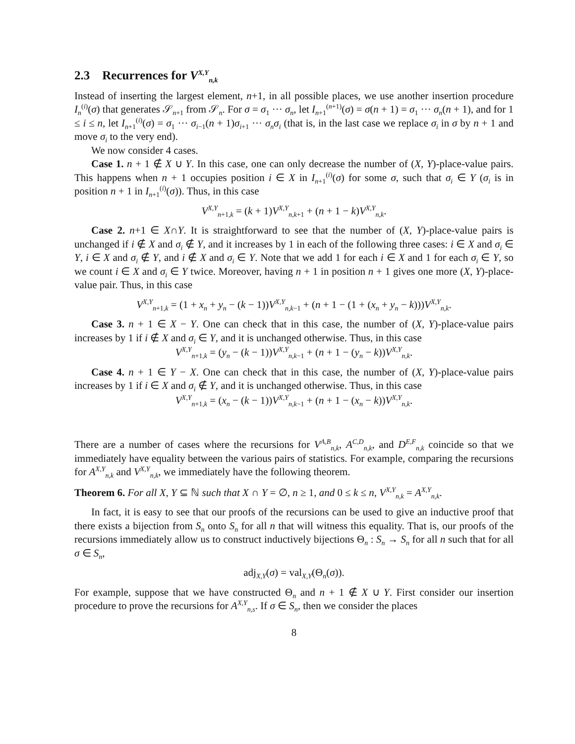2.3 Recurrences for V<sup>X,Y</sup><sub>n,k</sub>
Instead of inserting the largest element, n+1, in all possible places, we use another insertion procedure I<sub>n</sub><sup>(i)</sup>(σ) that generates 𝒮<sub>n+1</sub> from 𝒮<sub>n</sub>. For σ = σ<sub>1</sub> ··· σ<sub>n</sub>, let I<sub>n+1</sub><sup>(n+1)</sup>(σ) = σ(n + 1) = σ<sub>1</sub> ··· σ<sub>n</sub>(n + 1), and for 1 ≤ i ≤ n, let I<sub>n+1</sub><sup>(i)</sup>(σ) = σ<sub>1</sub> ··· σ<sub>i−1</sub>(n + 1)σ<sub>i+1</sub> ··· σ<sub>n</sub>σ<sub>i</sub> (that is, in the last case we replace σ<sub>i</sub> in σ by n + 1 and move σ<sub>i</sub> to the very end).
We now consider 4 cases.
Case 1. n + 1 ∉ X ∪ Y. In this case, one can only decrease the number of (X, Y)-place-value pairs. This happens when n + 1 occupies position i ∈ X in I<sub>n+1</sub><sup>(i)</sup>(σ) for some σ, such that σ<sub>i</sub> ∈ Y (σ<sub>i</sub> is in position n + 1 in I<sub>n+1</sub><sup>(i)</sup>(σ)). Thus, in this case
V<sup>X,Y</sup><sub>n+1,k</sub> = (k + 1)V<sup>X,Y</sup><sub>n,k+1</sub> + (n + 1 − k)V<sup>X,Y</sup><sub>n,k</sub>.
Case 2. n+1 ∈ X∩Y. It is straightforward to see that the number of (X, Y)-place-value pairs is unchanged if i ∉ X and σ<sub>i</sub> ∉ Y, and it increases by 1 in each of the following three cases: i ∈ X and σ<sub>i</sub> ∈ Y, i ∈ X and σ<sub>i</sub> ∉ Y, and i ∉ X and σ<sub>i</sub> ∈ Y. Note that we add 1 for each i ∈ X and 1 for each σ<sub>i</sub> ∈ Y, so we count i ∈ X and σ<sub>i</sub> ∈ Y twice. Moreover, having n + 1 in position n + 1 gives one more (X, Y)-place-value pair. Thus, in this case
V<sup>X,Y</sup><sub>n+1,k</sub> = (1 + x<sub>n</sub> + y<sub>n</sub> − (k − 1))V<sup>X,Y</sup><sub>n,k−1</sub> + (n + 1 − (1 + (x<sub>n</sub> + y<sub>n</sub> − k)))V<sup>X,Y</sup><sub>n,k</sub>.
Case 3. n + 1 ∈ X − Y. One can check that in this case, the number of (X, Y)-place-value pairs increases by 1 if i ∉ X and σ<sub>i</sub> ∈ Y, and it is unchanged otherwise. Thus, in this case
V<sup>X,Y</sup><sub>n+1,k</sub> = (y<sub>n</sub> − (k − 1))V<sup>X,Y</sup><sub>n,k−1</sub> + (n + 1 − (y<sub>n</sub> − k))V<sup>X,Y</sup><sub>n,k</sub>.
Case 4. n + 1 ∈ Y − X. One can check that in this case, the number of (X, Y)-place-value pairs increases by 1 if i ∈ X and σ<sub>i</sub> ∉ Y, and it is unchanged otherwise. Thus, in this case
V<sup>X,Y</sup><sub>n+1,k</sub> = (x<sub>n</sub> − (k − 1))V<sup>X,Y</sup><sub>n,k−1</sub> + (n + 1 − (x<sub>n</sub> − k))V<sup>X,Y</sup><sub>n,k</sub>.
There are a number of cases where the recursions for V<sup>A,B</sup><sub>n,k</sub>, A<sup>C,D</sup><sub>n,k</sub>, and D<sup>E,F</sup><sub>n,k</sub> coincide so that we immediately have equality between the various pairs of statistics. For example, comparing the recursions for A<sup>X,Y</sup><sub>n,k</sub> and V<sup>X,Y</sup><sub>n,k</sub>, we immediately have the following theorem.
Theorem 6. For all X, Y ⊆ ℕ such that X ∩ Y = ∅, n ≥ 1, and 0 ≤ k ≤ n, V<sup>X,Y</sup><sub>n,k</sub> = A<sup>X,Y</sup><sub>n,k</sub>.
In fact, it is easy to see that our proofs of the recursions can be used to give an inductive proof that there exists a bijection from S<sub>n</sub> onto S<sub>n</sub> for all n that will witness this equality. That is, our proofs of the recursions immediately allow us to construct inductively bijections Θ<sub>n</sub> : S<sub>n</sub> → S<sub>n</sub> for all n such that for all σ ∈ S<sub>n</sub>,
adj<sub>X,Y</sub>(σ) = val<sub>X,Y</sub>(Θ<sub>n</sub>(σ)).
For example, suppose that we have constructed Θ<sub>n</sub> and n + 1 ∉ X ∪ Y. First consider our insertion procedure to prove the recursions for A<sup>X,Y</sup><sub>n,s</sub>. If σ ∈ S<sub>n</sub>, then we consider the places
8